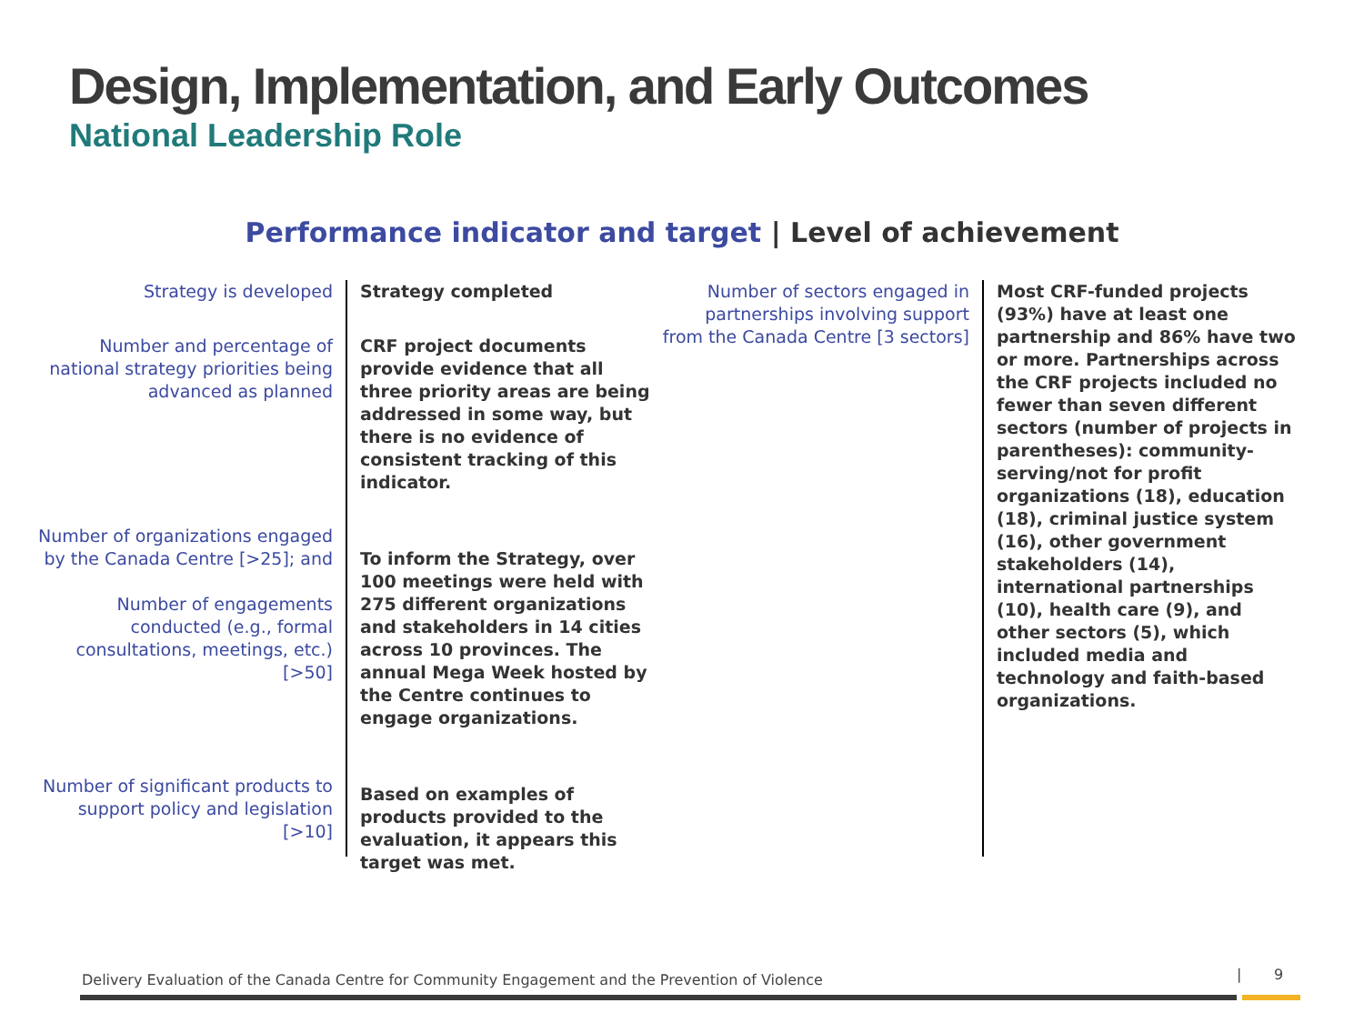Design, Implementation, and Early Outcomes
National Leadership Role
Performance indicator and target | Level of achievement
Strategy is developed
Number and percentage of national strategy priorities being advanced as planned
Number of organizations engaged by the Canada Centre [>25]; and
Number of engagements conducted (e.g., formal consultations, meetings, etc.) [>50]
Number of significant products to support policy and legislation [>10]
Strategy completed
CRF project documents provide evidence that all three priority areas are being addressed in some way, but there is no evidence of consistent tracking of this indicator.
To inform the Strategy, over 100 meetings were held with 275 different organizations and stakeholders in 14 cities across 10 provinces. The annual Mega Week hosted by the Centre continues to engage organizations.
Based on examples of products provided to the evaluation, it appears this target was met.
Number of sectors engaged in partnerships involving support from the Canada Centre [3 sectors]
Most CRF-funded projects (93%) have at least one partnership and 86% have two or more. Partnerships across the CRF projects included no fewer than seven different sectors (number of projects in parentheses): community-serving/not for profit organizations (18), education (18), criminal justice system (16), other government stakeholders (14), international partnerships (10), health care (9), and other sectors (5), which included media and technology and faith-based organizations.
Delivery Evaluation of the Canada Centre for Community Engagement and the Prevention of Violence
| 9